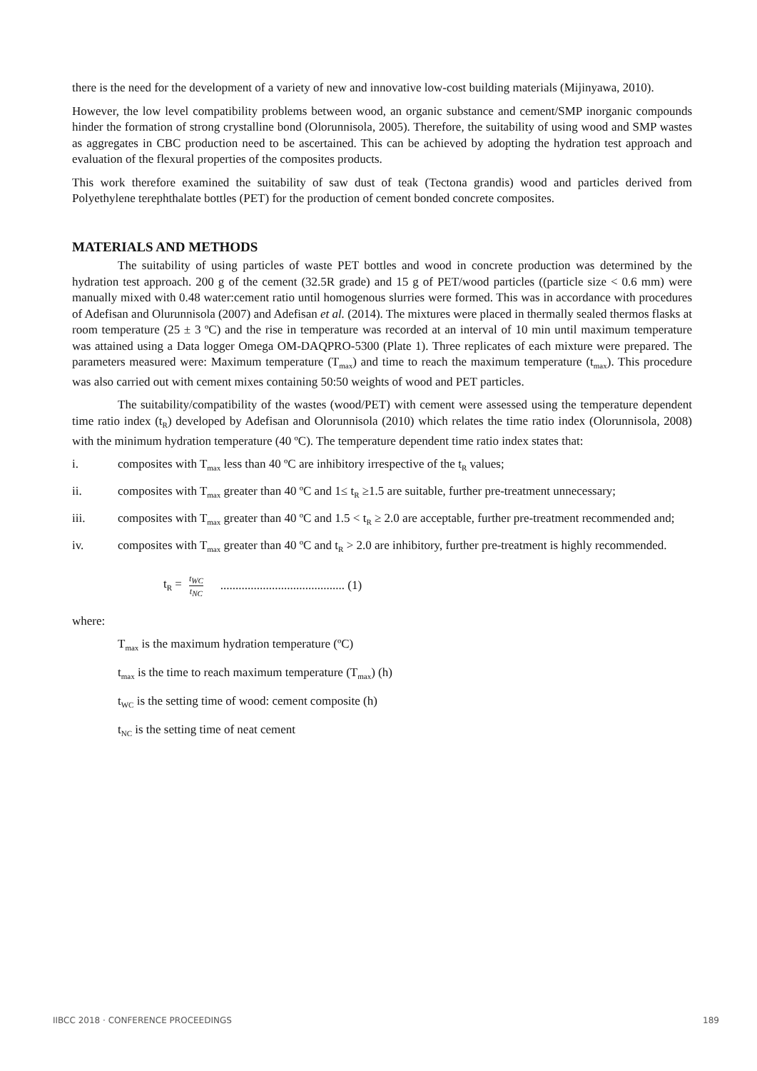there is the need for the development of a variety of new and innovative low-cost building materials (Mijinyawa, 2010).
However, the low level compatibility problems between wood, an organic substance and cement/SMP inorganic compounds hinder the formation of strong crystalline bond (Olorunnisola, 2005). Therefore, the suitability of using wood and SMP wastes as aggregates in CBC production need to be ascertained. This can be achieved by adopting the hydration test approach and evaluation of the flexural properties of the composites products.
This work therefore examined the suitability of saw dust of teak (Tectona grandis) wood and particles derived from Polyethylene terephthalate bottles (PET) for the production of cement bonded concrete composites.
MATERIALS AND METHODS
The suitability of using particles of waste PET bottles and wood in concrete production was determined by the hydration test approach. 200 g of the cement (32.5R grade) and 15 g of PET/wood particles ((particle size < 0.6 mm) were manually mixed with 0.48 water:cement ratio until homogenous slurries were formed. This was in accordance with procedures of Adefisan and Olurunnisola (2007) and Adefisan et al. (2014). The mixtures were placed in thermally sealed thermos flasks at room temperature (25 ± 3 ºC) and the rise in temperature was recorded at an interval of 10 min until maximum temperature was attained using a Data logger Omega OM-DAQPRO-5300 (Plate 1). Three replicates of each mixture were prepared. The parameters measured were: Maximum temperature (T<sub>max</sub>) and time to reach the maximum temperature (t<sub>max</sub>). This procedure was also carried out with cement mixes containing 50:50 weights of wood and PET particles.
The suitability/compatibility of the wastes (wood/PET) with cement were assessed using the temperature dependent time ratio index (t<sub>R</sub>) developed by Adefisan and Olorunnisola (2010) which relates the time ratio index (Olorunnisola, 2008) with the minimum hydration temperature (40 ºC). The temperature dependent time ratio index states that:
i. composites with T<sub>max</sub> less than 40 ºC are inhibitory irrespective of the t<sub>R</sub> values;
ii. composites with T<sub>max</sub> greater than 40 ºC and 1≤ t<sub>R</sub> ≥1.5 are suitable, further pre-treatment unnecessary;
iii. composites with T<sub>max</sub> greater than 40 ºC and 1.5 < t<sub>R</sub> ≥ 2.0 are acceptable, further pre-treatment recommended and;
iv. composites with T<sub>max</sub> greater than 40 ºC and t<sub>R</sub> > 2.0 are inhibitory, further pre-treatment is highly recommended.
t<sub>R</sub> = t<sub>WC</sub> t<sub>NC</sub>......................................... (1)
where:
T<sub>max</sub> is the maximum hydration temperature (ºC)
t<sub>max</sub> is the time to reach maximum temperature (T<sub>max</sub>) (h)
t<sub>WC</sub> is the setting time of wood: cement composite (h)
t<sub>NC</sub> is the setting time of neat cement
IIBCC 2018 · CONFERENCE PROCEEDINGS 189